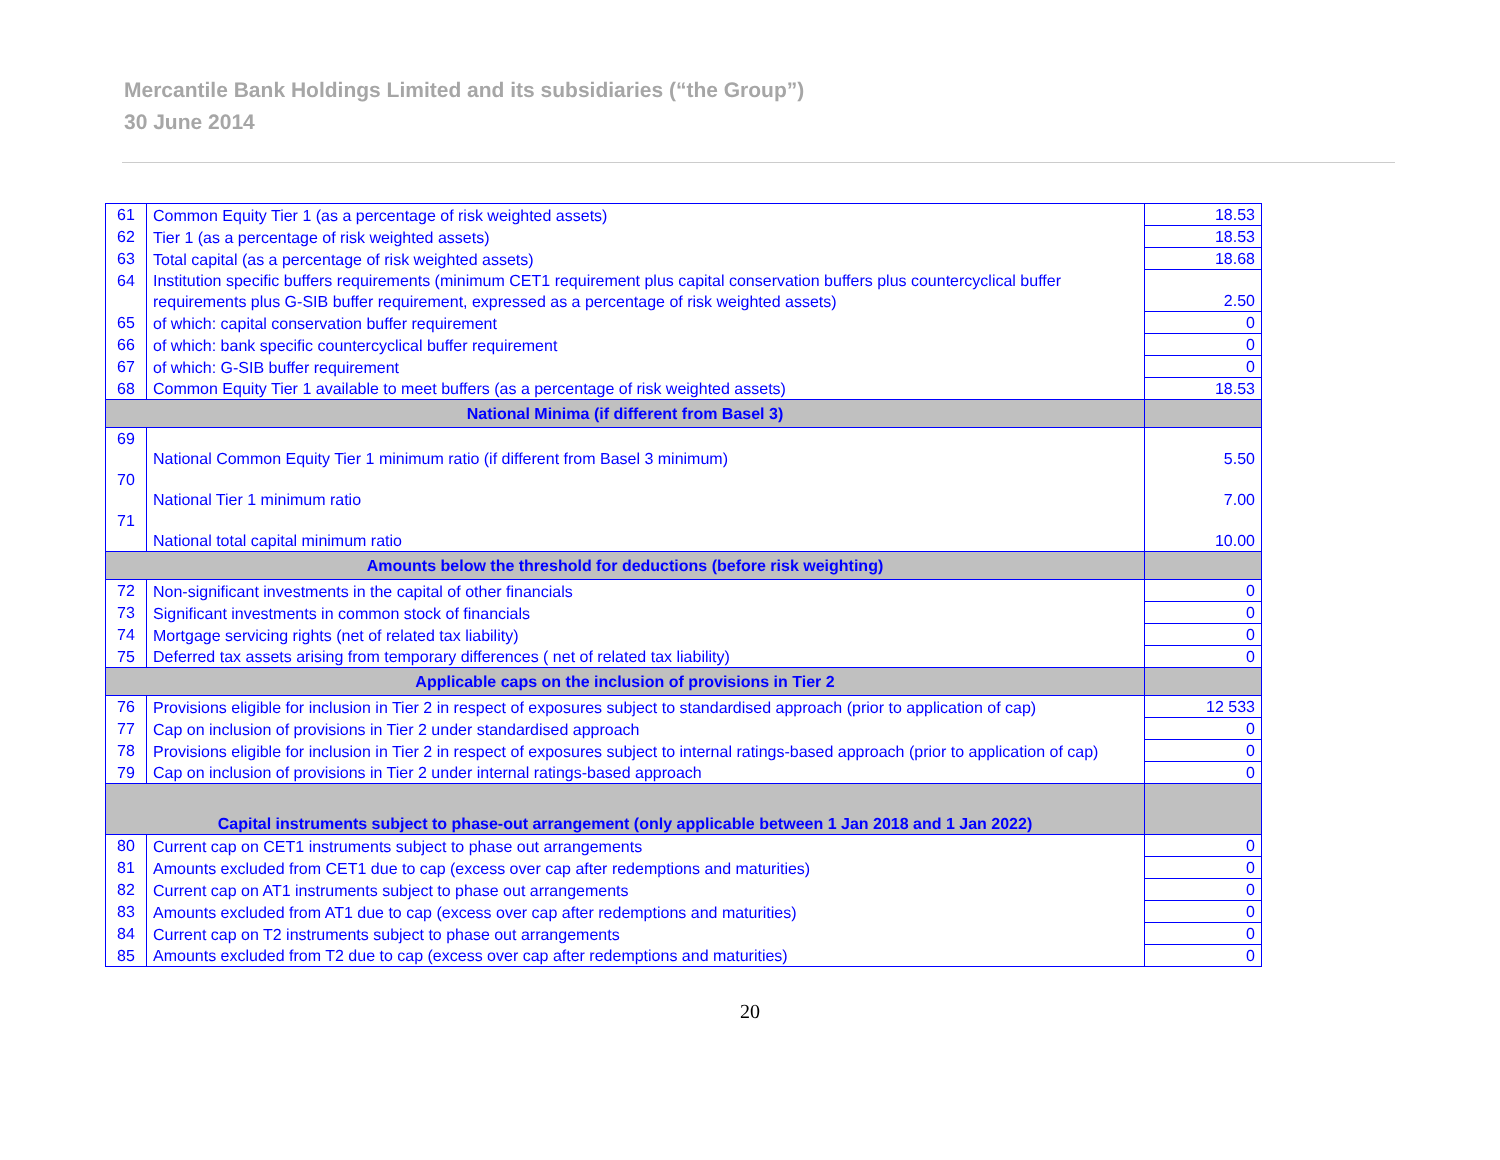Mercantile Bank Holdings Limited and its subsidiaries (“the Group”)
30 June 2014
| 61 | Common Equity Tier 1 (as a percentage of risk weighted assets) | 18.53 |
| 62 | Tier 1 (as a percentage of risk weighted assets) | 18.53 |
| 63 | Total capital (as a percentage of risk weighted assets) | 18.68 |
| 64 | Institution specific buffers requirements (minimum CET1 requirement plus capital conservation buffers plus countercyclical buffer requirements plus G-SIB buffer requirement, expressed as a percentage of risk weighted assets) | 2.50 |
| 65 | of which: capital conservation buffer requirement | 0 |
| 66 | of which: bank specific countercyclical buffer requirement | 0 |
| 67 | of which: G-SIB buffer requirement | 0 |
| 68 | Common Equity Tier 1 available to meet buffers (as a percentage of risk weighted assets) | 18.53 |
| National Minima (if different from Basel 3) | | |
| 69 | National Common Equity Tier 1 minimum ratio (if different from Basel 3 minimum) | 5.50 |
| 70 | National Tier 1 minimum ratio | 7.00 |
| 71 | National total capital minimum ratio | 10.00 |
| Amounts below the threshold for deductions (before risk weighting) | | |
| 72 | Non-significant investments in the capital of other financials | 0 |
| 73 | Significant investments in common stock of financials | 0 |
| 74 | Mortgage servicing rights (net of related tax liability) | 0 |
| 75 | Deferred tax assets arising from temporary differences ( net of related tax liability) | 0 |
| Applicable caps on the inclusion of provisions in Tier 2 | | |
| 76 | Provisions eligible for inclusion in Tier 2 in respect of exposures subject to standardised approach (prior to application of cap) | 12 533 |
| 77 | Cap on inclusion of provisions in Tier 2 under standardised approach | 0 |
| 78 | Provisions eligible for inclusion in Tier 2 in respect of exposures subject to internal ratings-based approach (prior to application of cap) | 0 |
| 79 | Cap on inclusion of provisions in Tier 2 under internal ratings-based approach | 0 |
| Capital instruments subject to phase-out arrangement (only applicable between 1 Jan 2018 and 1 Jan 2022) | | |
| 80 | Current cap on CET1 instruments subject to phase out arrangements | 0 |
| 81 | Amounts excluded from CET1 due to cap (excess over cap after redemptions and maturities) | 0 |
| 82 | Current cap on AT1 instruments subject to phase out arrangements | 0 |
| 83 | Amounts excluded from AT1 due to cap (excess over cap after redemptions and maturities) | 0 |
| 84 | Current cap on T2 instruments subject to phase out arrangements | 0 |
| 85 | Amounts excluded from T2 due to cap (excess over cap after redemptions and maturities) | 0 |
20